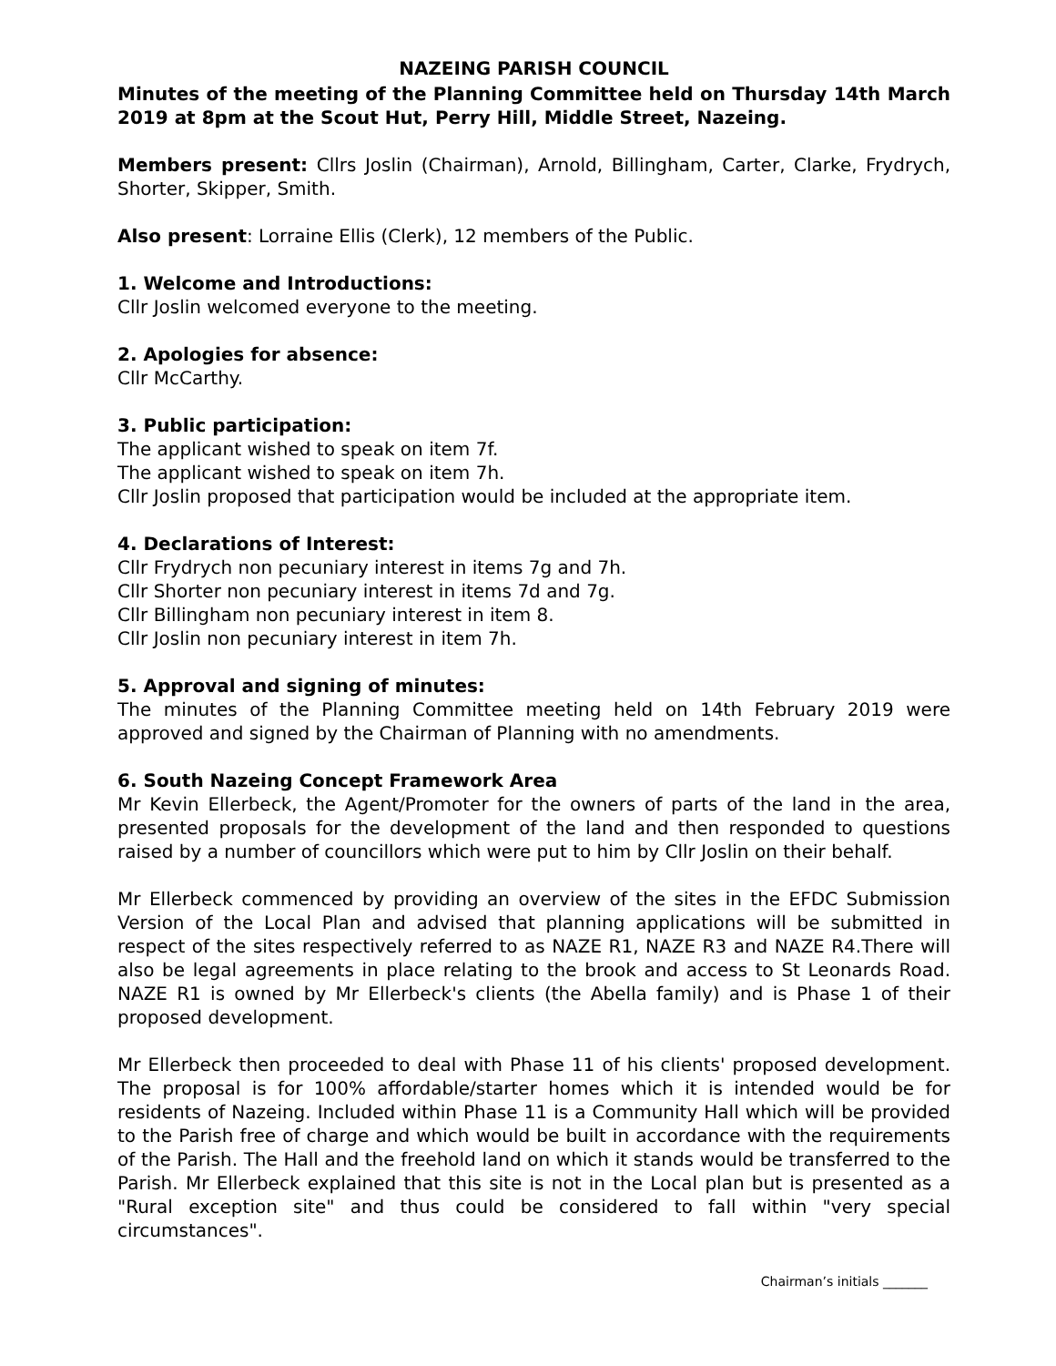NAZEING PARISH COUNCIL
Minutes of the meeting of the Planning Committee held on Thursday 14th March 2019 at 8pm at the Scout Hut, Perry Hill, Middle Street, Nazeing.
Members present: Cllrs Joslin (Chairman), Arnold, Billingham, Carter, Clarke, Frydrych, Shorter, Skipper, Smith.
Also present: Lorraine Ellis (Clerk), 12 members of the Public.
1. Welcome and Introductions:
Cllr Joslin welcomed everyone to the meeting.
2. Apologies for absence:
Cllr McCarthy.
3. Public participation:
The applicant wished to speak on item 7f.
The applicant wished to speak on item 7h.
Cllr Joslin proposed that participation would be included at the appropriate item.
4. Declarations of Interest:
Cllr Frydrych non pecuniary interest in items 7g and 7h.
Cllr Shorter non pecuniary interest in items 7d and 7g.
Cllr Billingham non pecuniary interest in item 8.
Cllr Joslin non pecuniary interest in item 7h.
5. Approval and signing of minutes:
The minutes of the Planning Committee meeting held on 14th February 2019 were approved and signed by the Chairman of Planning with no amendments.
6. South Nazeing Concept Framework Area
Mr Kevin Ellerbeck, the Agent/Promoter for the owners of parts of the land in the area, presented proposals for the development of the land and then responded to questions raised by a number of councillors which were put to him by Cllr Joslin on their behalf.
Mr Ellerbeck commenced by providing an overview of the sites in the EFDC Submission Version of the Local Plan and advised that planning applications will be submitted in respect of the sites respectively referred to as NAZE R1, NAZE R3 and NAZE R4.There will also be legal agreements in place relating to the brook and access to St Leonards Road. NAZE R1 is owned by Mr Ellerbeck's clients (the Abella family) and is Phase 1 of their proposed development.
Mr Ellerbeck then proceeded to deal with Phase 11 of his clients' proposed development. The proposal is for 100% affordable/starter homes which it is intended would be for residents of Nazeing. Included within Phase 11 is a Community Hall which will be provided to the Parish free of charge and which would be built in accordance with the requirements of the Parish. The Hall and the freehold land on which it stands would be transferred to the Parish. Mr Ellerbeck explained that this site is not in the Local plan but is presented as a "Rural exception site" and thus could be considered to fall within "very special circumstances".
Chairman’s initials _______